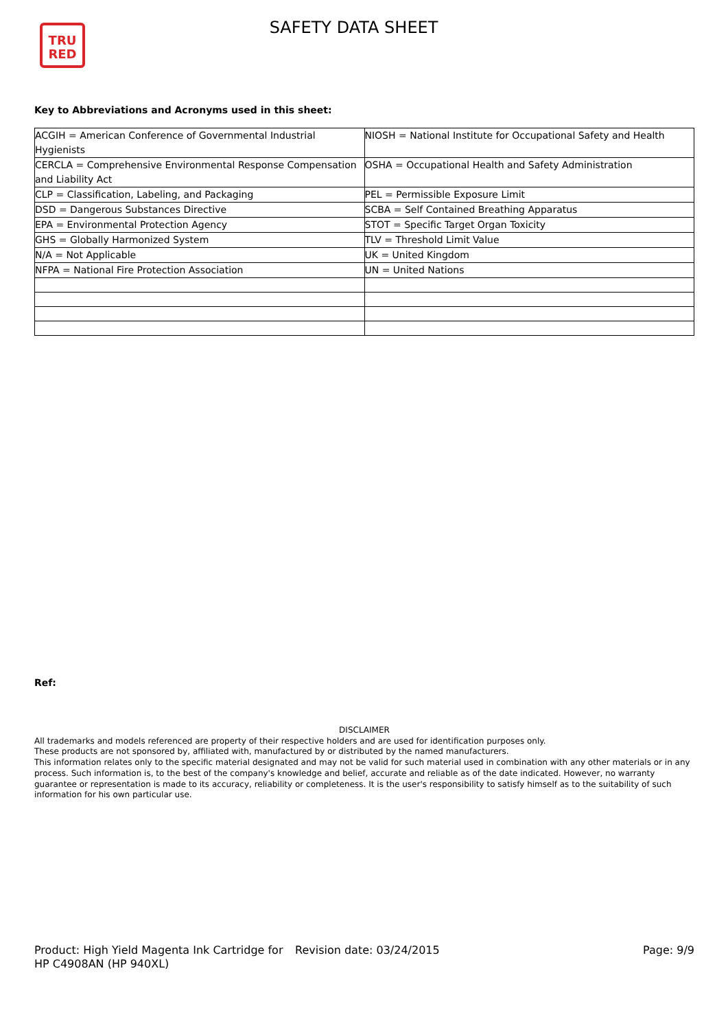TRU
RED
SAFETY DATA SHEET
Key to Abbreviations and Acronyms used in this sheet:
| ACGIH = American Conference of Governmental Industrial Hygienists | NIOSH = National Institute for Occupational Safety and Health |
| CERCLA = Comprehensive Environmental Response Compensation and Liability Act | OSHA = Occupational Health and Safety Administration |
| CLP = Classification, Labeling, and Packaging | PEL = Permissible Exposure Limit |
| DSD = Dangerous Substances Directive | SCBA = Self Contained Breathing Apparatus |
| EPA = Environmental Protection Agency | STOT = Specific Target Organ Toxicity |
| GHS = Globally Harmonized System | TLV = Threshold Limit Value |
| N/A = Not Applicable | UK = United Kingdom |
| NFPA = National Fire Protection Association | UN = United Nations |
Ref:
DISCLAIMER
All trademarks and models referenced are property of their respective holders and are used for identification purposes only.
These products are not sponsored by, affiliated with, manufactured by or distributed by the named manufacturers.
This information relates only to the specific material designated and may not be valid for such material used in combination with any other materials or in any process. Such information is, to the best of the company's knowledge and belief, accurate and reliable as of the date indicated. However, no warranty guarantee or representation is made to its accuracy, reliability or completeness. It is the user's responsibility to satisfy himself as to the suitability of such information for his own particular use.
Product: High Yield Magenta Ink Cartridge for HP C4908AN (HP 940XL)
Revision date: 03/24/2015 Page: 9/9